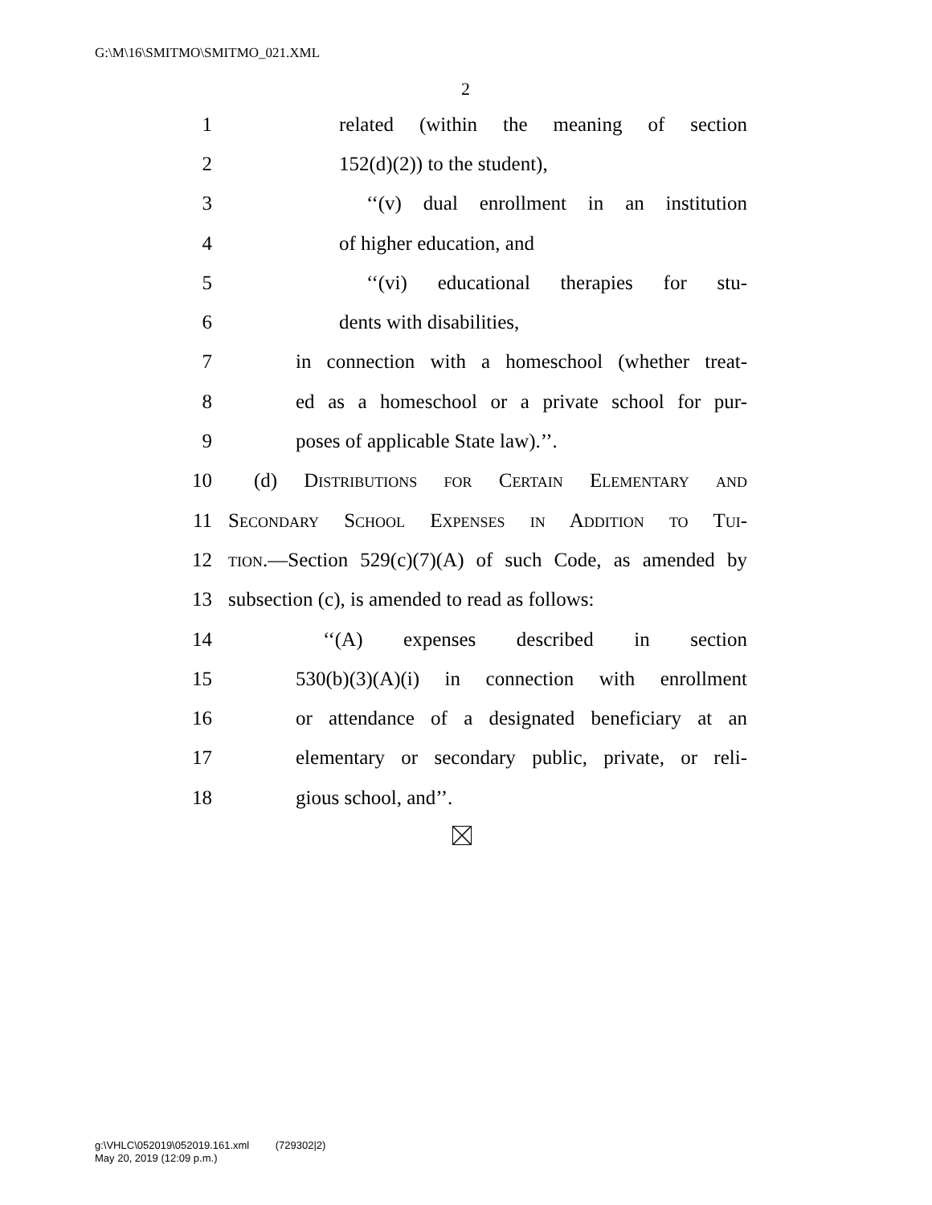G:\M\16\SMITMO\SMITMO_021.XML
2
1 related (within the meaning of section
2 152(d)(2)) to the student),
3 ‘‘(v) dual enrollment in an institution
4 of higher education, and
5 ‘‘(vi) educational therapies for stu-
6 dents with disabilities,
7 in connection with a homeschool (whether treat-
8 ed as a homeschool or a private school for pur-
9 poses of applicable State law).’’.
10 (d) Distributions for Certain Elementary and
11 Secondary School Expenses in Addition to Tui-
12 tion.—Section 529(c)(7)(A) of such Code, as amended by
13 subsection (c), is amended to read as follows:
14 ‘‘(A) expenses described in section
15 530(b)(3)(A)(i) in connection with enrollment
16 or attendance of a designated beneficiary at an
17 elementary or secondary public, private, or reli-
18 gious school, and’’.
g:\VHLC\052019\052019.161.xml (729302|2)
May 20, 2019 (12:09 p.m.)